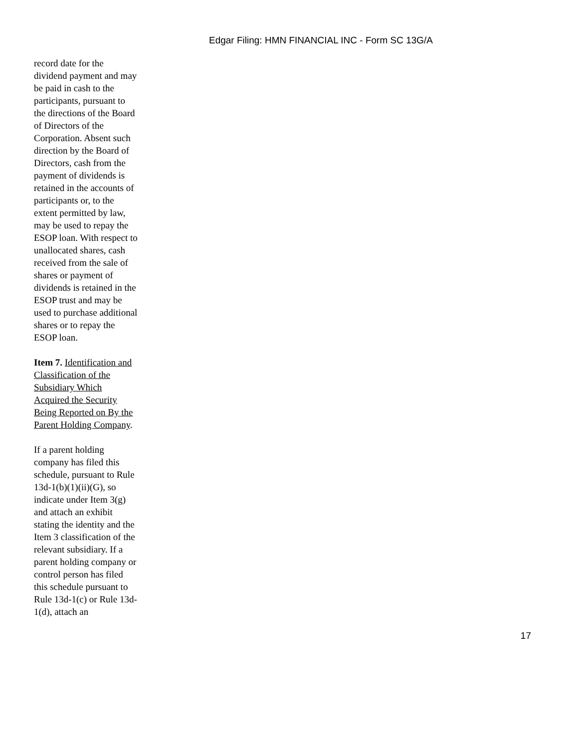Edgar Filing: HMN FINANCIAL INC - Form SC 13G/A
record date for the dividend payment and may be paid in cash to the participants, pursuant to the directions of the Board of Directors of the Corporation. Absent such direction by the Board of Directors, cash from the payment of dividends is retained in the accounts of participants or, to the extent permitted by law, may be used to repay the ESOP loan. With respect to unallocated shares, cash received from the sale of shares or payment of dividends is retained in the ESOP trust and may be used to purchase additional shares or to repay the ESOP loan.
Item 7. Identification and Classification of the Subsidiary Which Acquired the Security Being Reported on By the Parent Holding Company.
If a parent holding company has filed this schedule, pursuant to Rule 13d-1(b)(1)(ii)(G), so indicate under Item 3(g) and attach an exhibit stating the identity and the Item 3 classification of the relevant subsidiary. If a parent holding company or control person has filed this schedule pursuant to Rule 13d-1(c) or Rule 13d-1(d), attach an
17